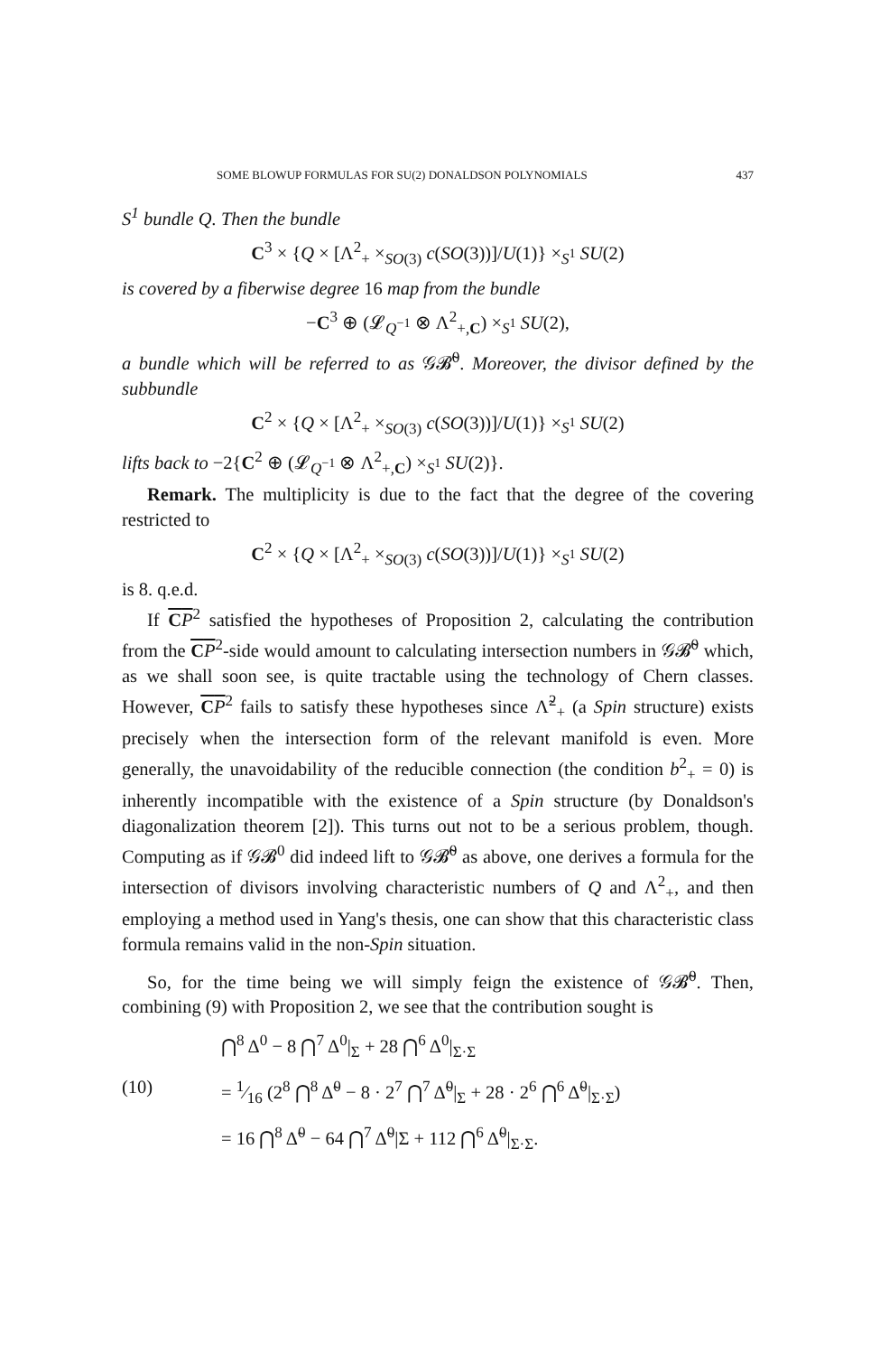SOME BLOWUP FORMULAS FOR SU(2) DONALDSON POLYNOMIALS 437
S<sup>1</sup> bundle Q. Then the bundle
C<sup>3</sup> × {Q × [Λ<sup>2</sup><sub>+</sub> ×<sub>SO(3)</sub> c(SO(3))]/U(1)} ×<sub>S<sup>1</sup></sub> SU(2)
is covered by a fiberwise degree 16 map from the bundle
−C<sup>3</sup> ⊕ (𝓛<sub>Q<sup>−1</sup></sub> ⊗ Λ<sup>2</sup><sub>+,C</sub>) ×<sub>S<sup>1</sup></sub> SU(2),
a bundle which will be referred to as 𝒢𝓑̃<sup>0</sup>. Moreover, the divisor defined by the subbundle
C<sup>2</sup> × {Q × [Λ<sup>2</sup><sub>+</sub> ×<sub>SO(3)</sub> c(SO(3))]/U(1)} ×<sub>S<sup>1</sup></sub> SU(2)
lifts back to −2{C<sup>2</sup> ⊕ (𝓛<sub>Q<sup>−1</sup></sub> ⊗ Λ<sup>2</sup><sub>+,C</sub>) ×<sub>S<sup>1</sup></sub> SU(2)}.
Remark. The multiplicity is due to the fact that the degree of the covering restricted to
C<sup>2</sup> × {Q × [Λ<sup>2</sup><sub>+</sub> ×<sub>SO(3)</sub> c(SO(3))]/U(1)} ×<sub>S<sup>1</sup></sub> SU(2)
is 8. q.e.d.
If CP<sup>2</sup> satisfied the hypotheses of Proposition 2, calculating the contribution from the CP<sup>2</sup>-side would amount to calculating intersection numbers in 𝒢𝓑̃<sup>0</sup> which, as we shall soon see, is quite tractable using the technology of Chern classes. However, CP<sup>2</sup> fails to satisfy these hypotheses since Λ̃<sup>2</sup><sub>+</sub> (a Spin structure) exists precisely when the intersection form of the relevant manifold is even. More generally, the unavoidability of the reducible connection (the condition b<sup>2</sup><sub>+</sub> = 0) is inherently incompatible with the existence of a Spin structure (by Donaldson's diagonalization theorem [2]). This turns out not to be a serious problem, though. Computing as if 𝒢𝓑<sup>0</sup> did indeed lift to 𝒢𝓑̃<sup>0</sup> as above, one derives a formula for the intersection of divisors involving characteristic numbers of Q and Λ<sup>2</sup><sub>+</sub>, and then employing a method used in Yang's thesis, one can show that this characteristic class formula remains valid in the non-Spin situation.
So, for the time being we will simply feign the existence of 𝒢𝓑̃<sup>0</sup>. Then, combining (9) with Proposition 2, we see that the contribution sought is
⋂<sup>8</sup> Δ<sup>0</sup> − 8 ⋂<sup>7</sup> Δ<sup>0</sup>|<sub>Σ</sub> + 28 ⋂<sup>6</sup> Δ<sup>0</sup>|<sub>Σ·Σ</sub>
(10) = 1⁄16 (2<sup>8</sup> ⋂<sup>8</sup> Δ̃<sup>0</sup> − 8 · 2<sup>7</sup> ⋂<sup>7</sup> Δ̃<sup>0</sup>|<sub>Σ</sub> + 28 · 2<sup>6</sup> ⋂<sup>6</sup> Δ̃<sup>0</sup>|<sub>Σ·Σ</sub>)
= 16 ⋂<sup>8</sup> Δ̃<sup>0</sup> − 64 ⋂<sup>7</sup> Δ̃<sup>0</sup>|Σ + 112 ⋂<sup>6</sup> Δ̃<sup>0</sup>|<sub>Σ·Σ</sub>.